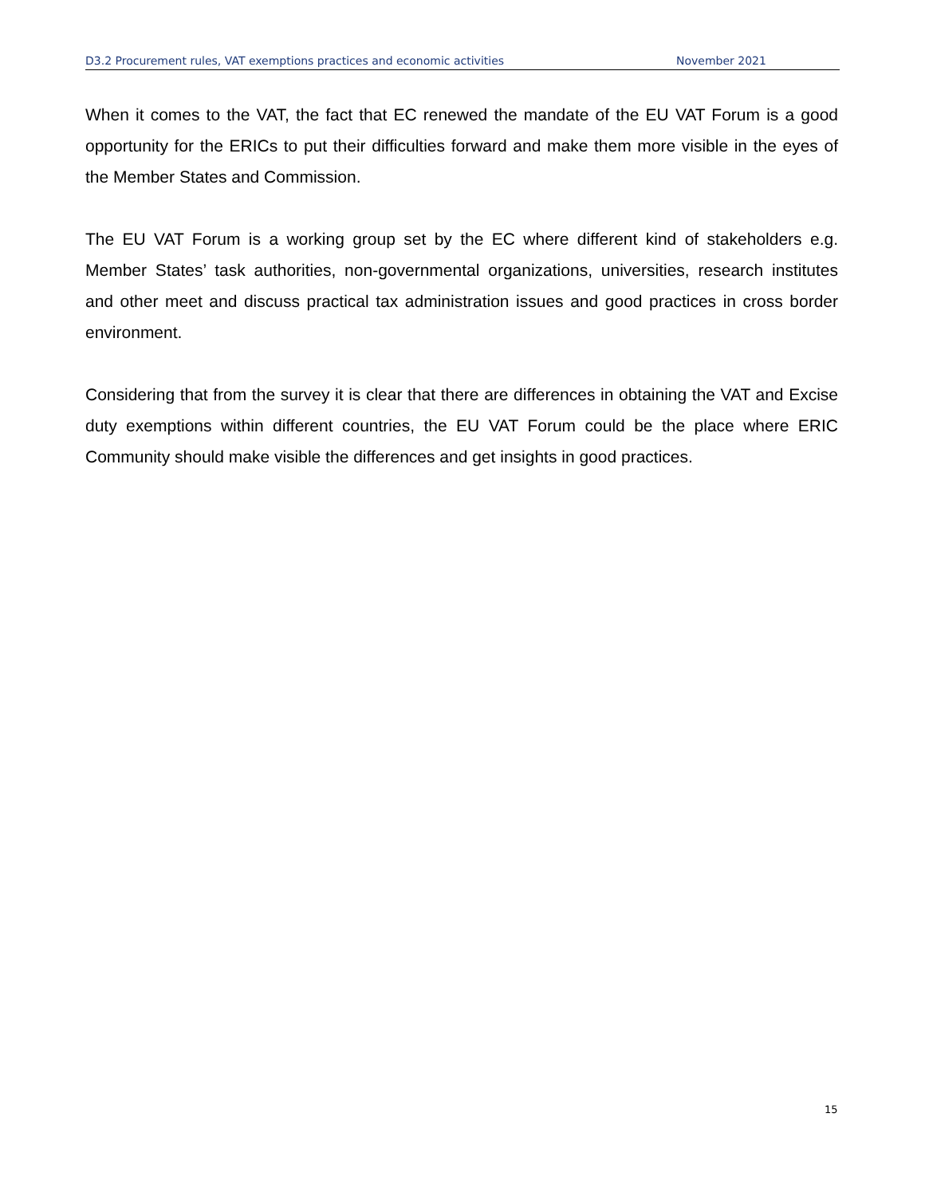D3.2 Procurement rules, VAT exemptions practices and economic activities November 2021
When it comes to the VAT, the fact that EC renewed the mandate of the EU VAT Forum is a good opportunity for the ERICs to put their difficulties forward and make them more visible in the eyes of the Member States and Commission.
The EU VAT Forum is a working group set by the EC where different kind of stakeholders e.g. Member States’ task authorities, non-governmental organizations, universities, research institutes and other meet and discuss practical tax administration issues and good practices in cross border environment.
Considering that from the survey it is clear that there are differences in obtaining the VAT and Excise duty exemptions within different countries, the EU VAT Forum could be the place where ERIC Community should make visible the differences and get insights in good practices.
15